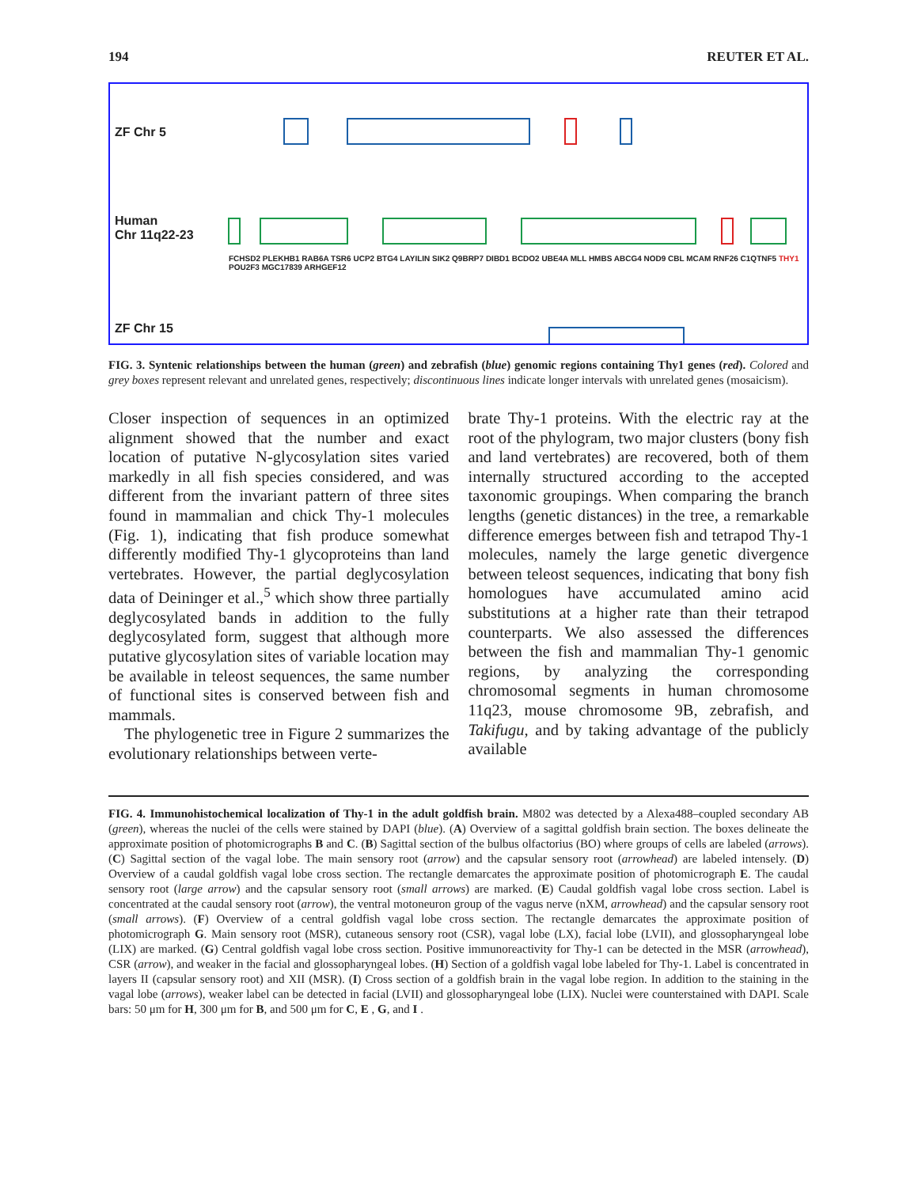194 REUTER ET AL.
ZF Chr 5
Human
Chr 11q22-23
ZF Chr 15
FCHSD2 PLEKHB1 RAB6A TSR6 UCP2 BTG4 LAYILIN SIK2 Q9BRP7 DIBD1 BCDO2 UBE4A MLL HMBS ABCG4 NOD9 CBL MCAM RNF26 C1QTNF5 THY1 POU2F3 MGC17839 ARHGEF12
FIG. 3. Syntenic relationships between the human (green) and zebrafish (blue) genomic regions containing Thy1 genes (red). Colored and grey boxes represent relevant and unrelated genes, respectively; discontinuous lines indicate longer intervals with unrelated genes (mosaicism).
Closer inspection of sequences in an optimized alignment showed that the number and exact location of putative N-glycosylation sites varied markedly in all fish species considered, and was different from the invariant pattern of three sites found in mammalian and chick Thy-1 molecules (Fig. 1), indicating that fish produce somewhat differently modified Thy-1 glycoproteins than land vertebrates. However, the partial deglycosylation data of Deininger et al.,<sup>5</sup> which show three partially deglycosylated bands in addition to the fully deglycosylated form, suggest that although more putative glycosylation sites of variable location may be available in teleost sequences, the same number of functional sites is conserved between fish and mammals.
The phylogenetic tree in Figure 2 summarizes the evolutionary relationships between verte-
brate Thy-1 proteins. With the electric ray at the root of the phylogram, two major clusters (bony fish and land vertebrates) are recovered, both of them internally structured according to the accepted taxonomic groupings. When comparing the branch lengths (genetic distances) in the tree, a remarkable difference emerges between fish and tetrapod Thy-1 molecules, namely the large genetic divergence between teleost sequences, indicating that bony fish homologues have accumulated amino acid substitutions at a higher rate than their tetrapod counterparts. We also assessed the differences between the fish and mammalian Thy-1 genomic regions, by analyzing the corresponding chromosomal segments in human chromosome 11q23, mouse chromosome 9B, zebrafish, and Takifugu, and by taking advantage of the publicly available
FIG. 4. Immunohistochemical localization of Thy-1 in the adult goldfish brain. M802 was detected by a Alexa488–coupled secondary AB (green), whereas the nuclei of the cells were stained by DAPI (blue). (A) Overview of a sagittal goldfish brain section. The boxes delineate the approximate position of photomicrographs B and C. (B) Sagittal section of the bulbus olfactorius (BO) where groups of cells are labeled (arrows). (C) Sagittal section of the vagal lobe. The main sensory root (arrow) and the capsular sensory root (arrowhead) are labeled intensely. (D) Overview of a caudal goldfish vagal lobe cross section. The rectangle demarcates the approximate position of photomicrograph E. The caudal sensory root (large arrow) and the capsular sensory root (small arrows) are marked. (E) Caudal goldfish vagal lobe cross section. Label is concentrated at the caudal sensory root (arrow), the ventral motoneuron group of the vagus nerve (nXM, arrowhead) and the capsular sensory root (small arrows). (F) Overview of a central goldfish vagal lobe cross section. The rectangle demarcates the approximate position of photomicrograph G. Main sensory root (MSR), cutaneous sensory root (CSR), vagal lobe (LX), facial lobe (LVII), and glossopharyngeal lobe (LIX) are marked. (G) Central goldfish vagal lobe cross section. Positive immunoreactivity for Thy-1 can be detected in the MSR (arrowhead), CSR (arrow), and weaker in the facial and glossopharyngeal lobes. (H) Section of a goldfish vagal lobe labeled for Thy-1. Label is concentrated in layers II (capsular sensory root) and XII (MSR). (I) Cross section of a goldfish brain in the vagal lobe region. In addition to the staining in the vagal lobe (arrows), weaker label can be detected in facial (LVII) and glossopharyngeal lobe (LIX). Nuclei were counterstained with DAPI. Scale bars: 50 μm for H, 300 μm for B, and 500 μm for C, E , G, and I .